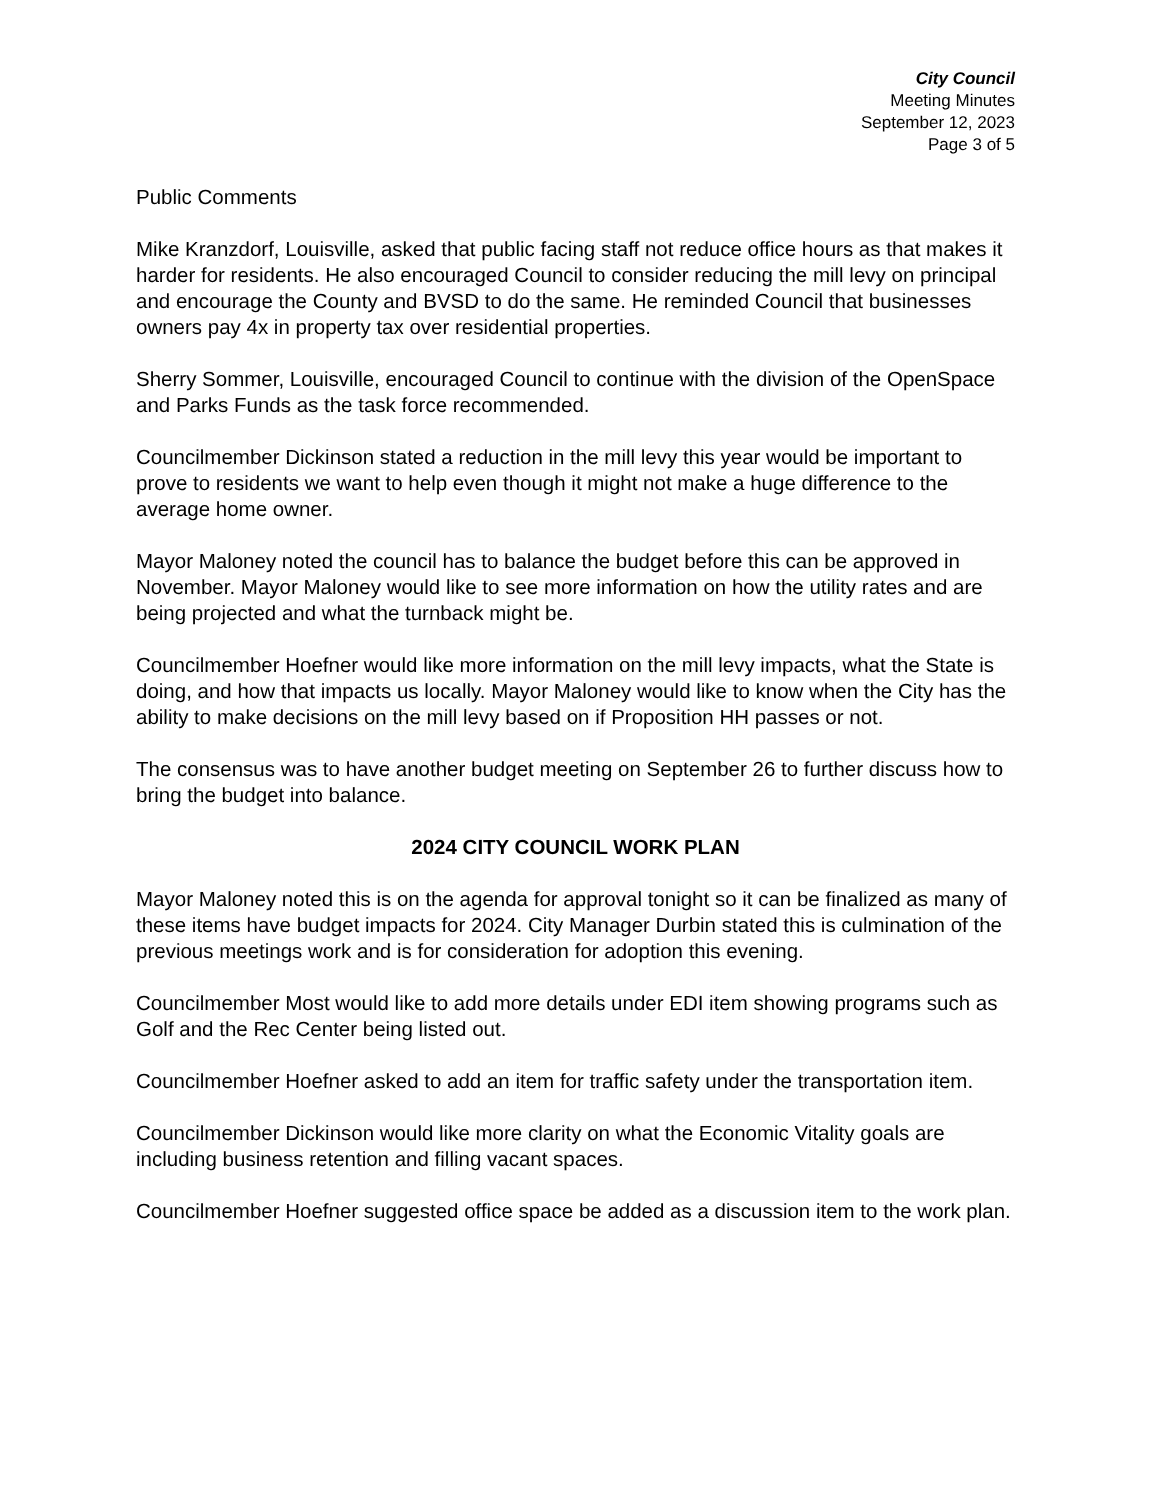City Council
Meeting Minutes
September 12, 2023
Page 3 of 5
Public Comments
Mike Kranzdorf, Louisville, asked that public facing staff not reduce office hours as that makes it harder for residents. He also encouraged Council to consider reducing the mill levy on principal and encourage the County and BVSD to do the same. He reminded Council that businesses owners pay 4x in property tax over residential properties.
Sherry Sommer, Louisville, encouraged Council to continue with the division of the OpenSpace and Parks Funds as the task force recommended.
Councilmember Dickinson stated a reduction in the mill levy this year would be important to prove to residents we want to help even though it might not make a huge difference to the average home owner.
Mayor Maloney noted the council has to balance the budget before this can be approved in November. Mayor Maloney would like to see more information on how the utility rates and are being projected and what the turnback might be.
Councilmember Hoefner would like more information on the mill levy impacts, what the State is doing, and how that impacts us locally. Mayor Maloney would like to know when the City has the ability to make decisions on the mill levy based on if Proposition HH passes or not.
The consensus was to have another budget meeting on September 26 to further discuss how to bring the budget into balance.
2024 CITY COUNCIL WORK PLAN
Mayor Maloney noted this is on the agenda for approval tonight so it can be finalized as many of these items have budget impacts for 2024. City Manager Durbin stated this is culmination of the previous meetings work and is for consideration for adoption this evening.
Councilmember Most would like to add more details under EDI item showing programs such as Golf and the Rec Center being listed out.
Councilmember Hoefner asked to add an item for traffic safety under the transportation item.
Councilmember Dickinson would like more clarity on what the Economic Vitality goals are including business retention and filling vacant spaces.
Councilmember Hoefner suggested office space be added as a discussion item to the work plan.